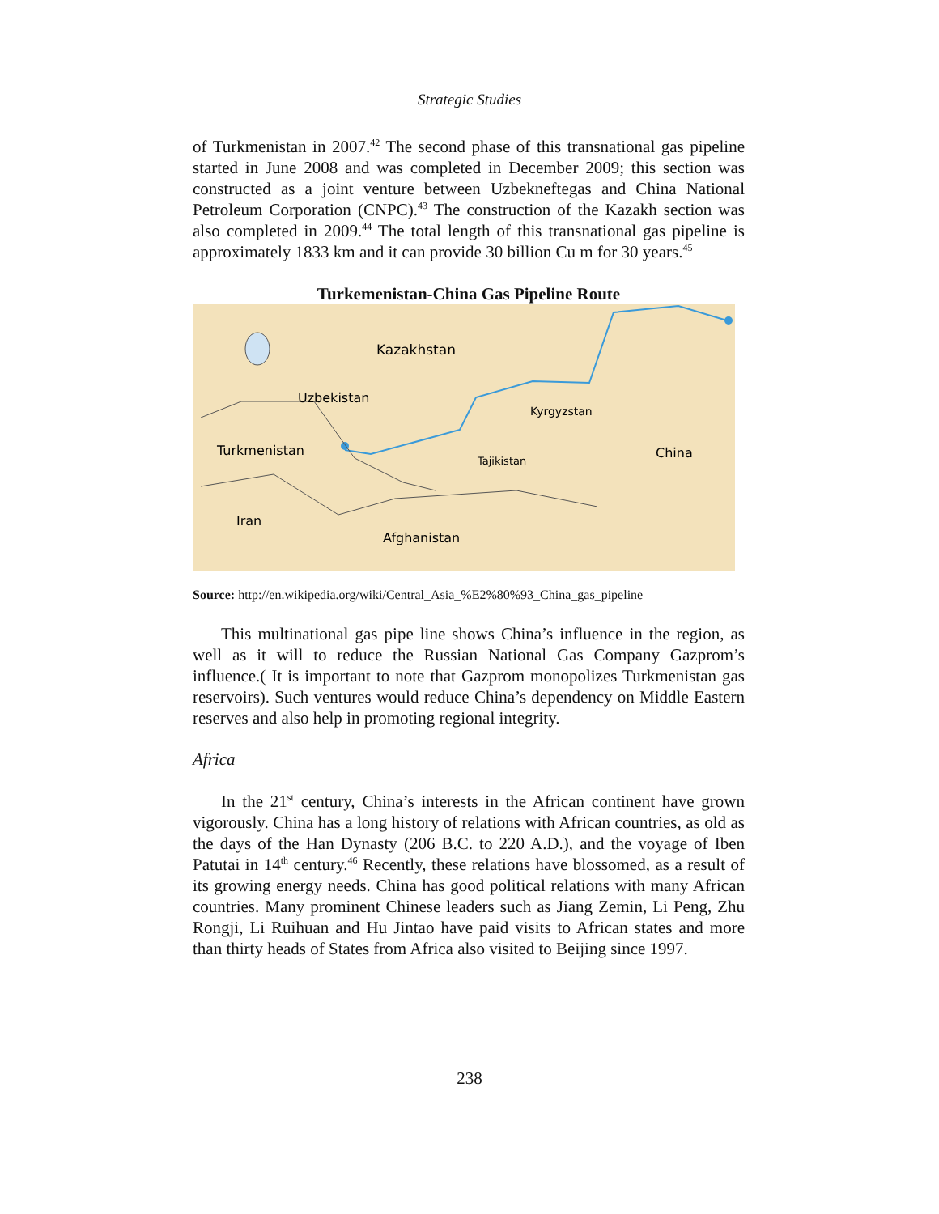Strategic Studies
of Turkmenistan in 2007.<sup>42</sup> The second phase of this transnational gas pipeline started in June 2008 and was completed in December 2009; this section was constructed as a joint venture between Uzbekneftegas and China National Petroleum Corporation (CNPC).<sup>43</sup> The construction of the Kazakh section was also completed in 2009.<sup>44</sup> The total length of this transnational gas pipeline is approximately 1833 km and it can provide 30 billion Cu m for 30 years.<sup>45</sup>
Turkemenistan-China Gas Pipeline Route
Kazakhstan
Uzbekistan
Kyrgyzstan
Turkmenistan
Tajikistan
China
Iran
Afghanistan
Source: http://en.wikipedia.org/wiki/Central_Asia_%E2%80%93_China_gas_pipeline
This multinational gas pipe line shows China’s influence in the region, as well as it will to reduce the Russian National Gas Company Gazprom’s influence.( It is important to note that Gazprom monopolizes Turkmenistan gas reservoirs). Such ventures would reduce China’s dependency on Middle Eastern reserves and also help in promoting regional integrity.
Africa
In the 21<sup>st</sup> century, China’s interests in the African continent have grown vigorously. China has a long history of relations with African countries, as old as the days of the Han Dynasty (206 B.C. to 220 A.D.), and the voyage of Iben Patutai in 14<sup>th</sup> century.<sup>46</sup> Recently, these relations have blossomed, as a result of its growing energy needs. China has good political relations with many African countries. Many prominent Chinese leaders such as Jiang Zemin, Li Peng, Zhu Rongji, Li Ruihuan and Hu Jintao have paid visits to African states and more than thirty heads of States from Africa also visited to Beijing since 1997.
238